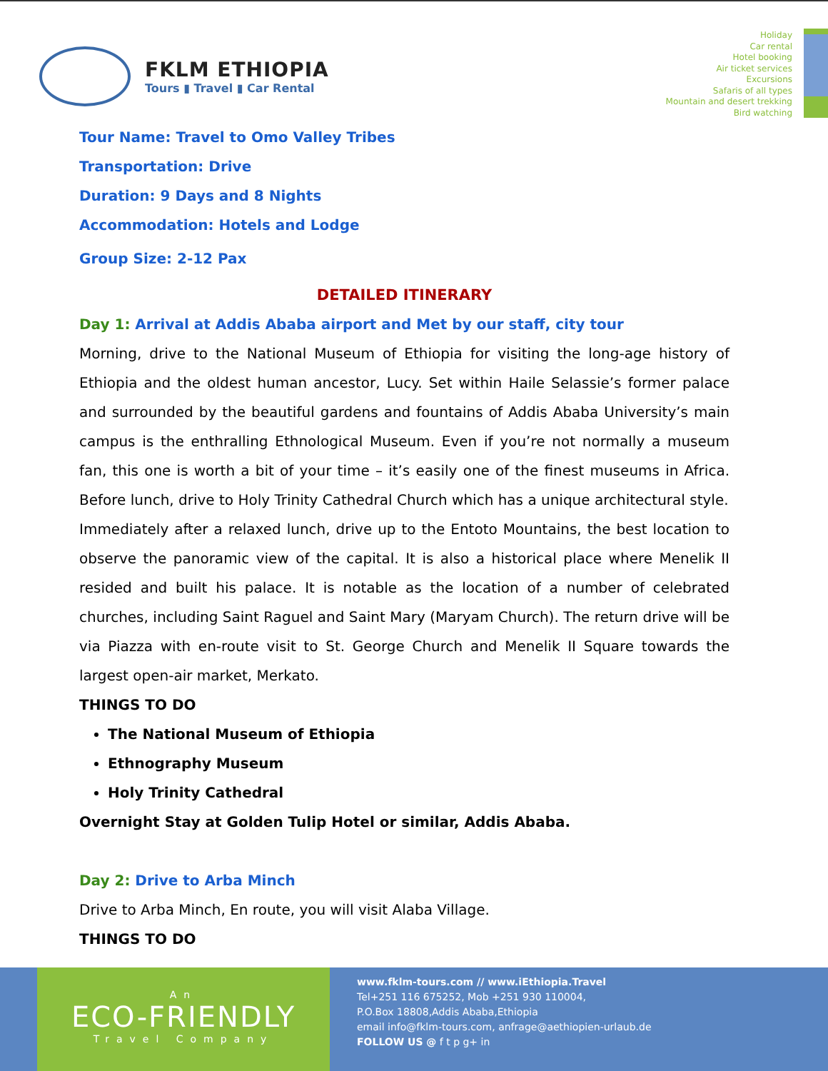FKLM ETHIOPIA
Tours ▮ Travel ▮ Car Rental
Holiday
Car rental
Hotel booking
Air ticket services
Excursions
Safaris of all types
Mountain and desert trekking
Bird watching
Tour Name: Travel to Omo Valley Tribes
Transportation: Drive
Duration: 9 Days and 8 Nights
Accommodation: Hotels and Lodge
Group Size: 2-12 Pax
DETAILED ITINERARY
Day 1: Arrival at Addis Ababa airport and Met by our staff, city tour
Morning, drive to the National Museum of Ethiopia for visiting the long-age history of Ethiopia and the oldest human ancestor, Lucy. Set within Haile Selassie’s former palace and surrounded by the beautiful gardens and fountains of Addis Ababa University’s main campus is the enthralling Ethnological Museum. Even if you’re not normally a museum fan, this one is worth a bit of your time – it’s easily one of the finest museums in Africa. Before lunch, drive to Holy Trinity Cathedral Church which has a unique architectural style.
Immediately after a relaxed lunch, drive up to the Entoto Mountains, the best location to observe the panoramic view of the capital. It is also a historical place where Menelik II resided and built his palace. It is notable as the location of a number of celebrated churches, including Saint Raguel and Saint Mary (Maryam Church). The return drive will be via Piazza with en-route visit to St. George Church and Menelik II Square towards the largest open-air market, Merkato.
THINGS TO DO
The National Museum of Ethiopia
Ethnography Museum
Holy Trinity Cathedral
Overnight Stay at Golden Tulip Hotel or similar, Addis Ababa.
Day 2: Drive to Arba Minch
Drive to Arba Minch, En route, you will visit Alaba Village.
THINGS TO DO
An
ECO-FRIENDLY
Travel Company
www.fklm-tours.com // www.iEthiopia.Travel
Tel+251 116 675252, Mob +251 930 110004,
P.O.Box 18808,Addis Ababa,Ethiopia
email info@fklm-tours.com, anfrage@aethiopien-urlaub.de
FOLLOW US @ f t p g+ in